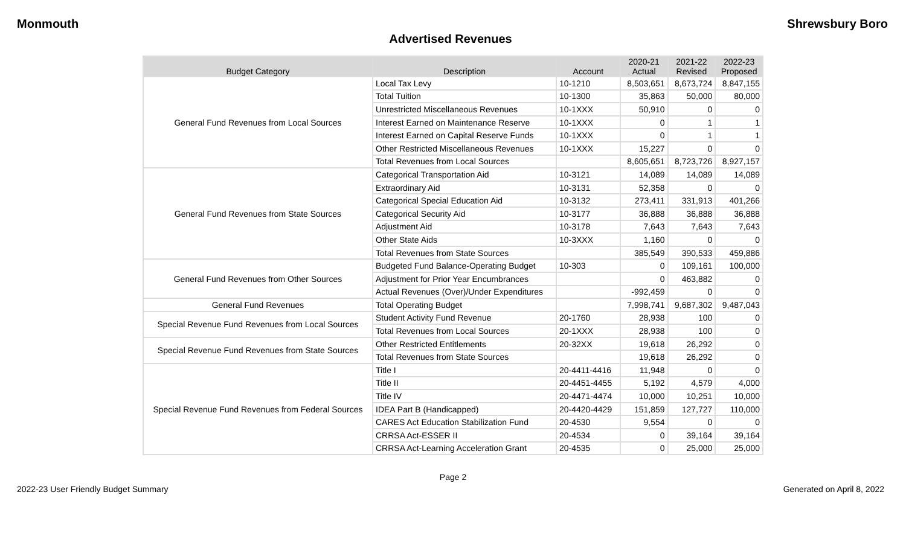Monmouth Shrewsbury Boro
Advertised Revenues
| Budget Category | Description | Account | 2020-21 Actual | 2021-22 Revised | 2022-23 Proposed |
| --- | --- | --- | --- | --- | --- |
| General Fund Revenues from Local Sources | Local Tax Levy | 10-1210 | 8,503,651 | 8,673,724 | 8,847,155 |
| | Total Tuition | 10-1300 | 35,863 | 50,000 | 80,000 |
| | Unrestricted Miscellaneous Revenues | 10-1XXX | 50,910 | 0 | 0 |
| | Interest Earned on Maintenance Reserve | 10-1XXX | 0 | 1 | 1 |
| | Interest Earned on Capital Reserve Funds | 10-1XXX | 0 | 1 | 1 |
| | Other Restricted Miscellaneous Revenues | 10-1XXX | 15,227 | 0 | 0 |
| | Total Revenues from Local Sources | | 8,605,651 | 8,723,726 | 8,927,157 |
| General Fund Revenues from State Sources | Categorical Transportation Aid | 10-3121 | 14,089 | 14,089 | 14,089 |
| | Extraordinary Aid | 10-3131 | 52,358 | 0 | 0 |
| | Categorical Special Education Aid | 10-3132 | 273,411 | 331,913 | 401,266 |
| | Categorical Security Aid | 10-3177 | 36,888 | 36,888 | 36,888 |
| | Adjustment Aid | 10-3178 | 7,643 | 7,643 | 7,643 |
| | Other State Aids | 10-3XXX | 1,160 | 0 | 0 |
| | Total Revenues from State Sources | | 385,549 | 390,533 | 459,886 |
| General Fund Revenues from Other Sources | Budgeted Fund Balance-Operating Budget | 10-303 | 0 | 109,161 | 100,000 |
| | Adjustment for Prior Year Encumbrances | | 0 | 463,882 | 0 |
| | Actual Revenues (Over)/Under Expenditures | | -992,459 | 0 | 0 |
| General Fund Revenues | Total Operating Budget | | 7,998,741 | 9,687,302 | 9,487,043 |
| Special Revenue Fund Revenues from Local Sources | Student Activity Fund Revenue | 20-1760 | 28,938 | 100 | 0 |
| | Total Revenues from Local Sources | 20-1XXX | 28,938 | 100 | 0 |
| Special Revenue Fund Revenues from State Sources | Other Restricted Entitlements | 20-32XX | 19,618 | 26,292 | 0 |
| | Total Revenues from State Sources | | 19,618 | 26,292 | 0 |
| Special Revenue Fund Revenues from Federal Sources | Title I | 20-4411-4416 | 11,948 | 0 | 0 |
| | Title II | 20-4451-4455 | 5,192 | 4,579 | 4,000 |
| | Title IV | 20-4471-4474 | 10,000 | 10,251 | 10,000 |
| | IDEA Part B (Handicapped) | 20-4420-4429 | 151,859 | 127,727 | 110,000 |
| | CARES Act Education Stabilization Fund | 20-4530 | 9,554 | 0 | 0 |
| | CRRSA Act-ESSER II | 20-4534 | 0 | 39,164 | 39,164 |
| | CRRSA Act-Learning Acceleration Grant | 20-4535 | 0 | 25,000 | 25,000 |
Page 2
2022-23 User Friendly Budget Summary Generated on April 8, 2022